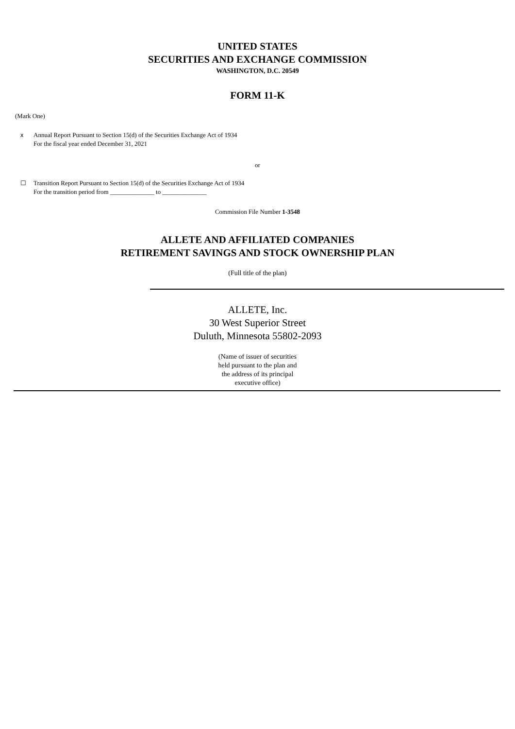UNITED STATES
SECURITIES AND EXCHANGE COMMISSION
WASHINGTON, D.C. 20549
FORM 11-K
(Mark One)
x Annual Report Pursuant to Section 15(d) of the Securities Exchange Act of 1934
For the fiscal year ended December 31, 2021
or
☐ Transition Report Pursuant to Section 15(d) of the Securities Exchange Act of 1934
For the transition period from ______________ to ______________
Commission File Number 1-3548
ALLETE AND AFFILIATED COMPANIES
RETIREMENT SAVINGS AND STOCK OWNERSHIP PLAN
(Full title of the plan)
ALLETE, Inc.
30 West Superior Street
Duluth, Minnesota 55802-2093
(Name of issuer of securities
held pursuant to the plan and
the address of its principal
executive office)